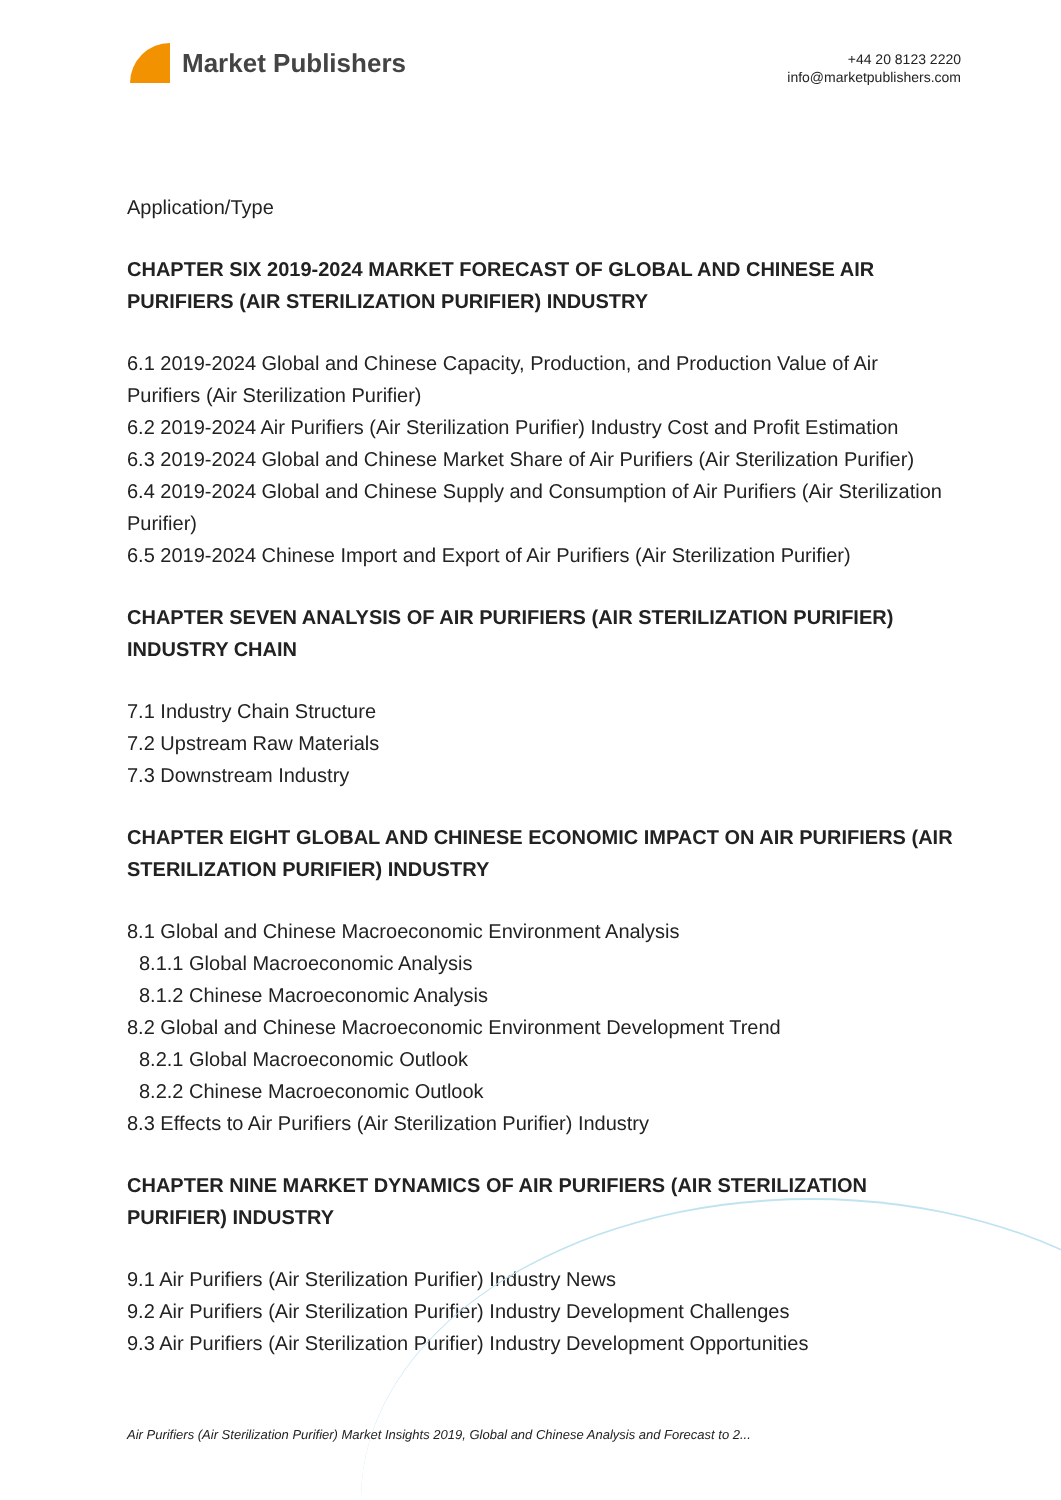Market Publishers
+44 20 8123 2220
info@marketpublishers.com
Application/Type
CHAPTER SIX 2019-2024 MARKET FORECAST OF GLOBAL AND CHINESE AIR PURIFIERS (AIR STERILIZATION PURIFIER) INDUSTRY
6.1 2019-2024 Global and Chinese Capacity, Production, and Production Value of Air Purifiers (Air Sterilization Purifier)
6.2 2019-2024 Air Purifiers (Air Sterilization Purifier) Industry Cost and Profit Estimation
6.3 2019-2024 Global and Chinese Market Share of Air Purifiers (Air Sterilization Purifier)
6.4 2019-2024 Global and Chinese Supply and Consumption of Air Purifiers (Air Sterilization Purifier)
6.5 2019-2024 Chinese Import and Export of Air Purifiers (Air Sterilization Purifier)
CHAPTER SEVEN ANALYSIS OF AIR PURIFIERS (AIR STERILIZATION PURIFIER) INDUSTRY CHAIN
7.1 Industry Chain Structure
7.2 Upstream Raw Materials
7.3 Downstream Industry
CHAPTER EIGHT GLOBAL AND CHINESE ECONOMIC IMPACT ON AIR PURIFIERS (AIR STERILIZATION PURIFIER) INDUSTRY
8.1 Global and Chinese Macroeconomic Environment Analysis
8.1.1 Global Macroeconomic Analysis
8.1.2 Chinese Macroeconomic Analysis
8.2 Global and Chinese Macroeconomic Environment Development Trend
8.2.1 Global Macroeconomic Outlook
8.2.2 Chinese Macroeconomic Outlook
8.3 Effects to Air Purifiers (Air Sterilization Purifier) Industry
CHAPTER NINE MARKET DYNAMICS OF AIR PURIFIERS (AIR STERILIZATION PURIFIER) INDUSTRY
9.1 Air Purifiers (Air Sterilization Purifier) Industry News
9.2 Air Purifiers (Air Sterilization Purifier) Industry Development Challenges
9.3 Air Purifiers (Air Sterilization Purifier) Industry Development Opportunities
Air Purifiers (Air Sterilization Purifier) Market Insights 2019, Global and Chinese Analysis and Forecast to 2...